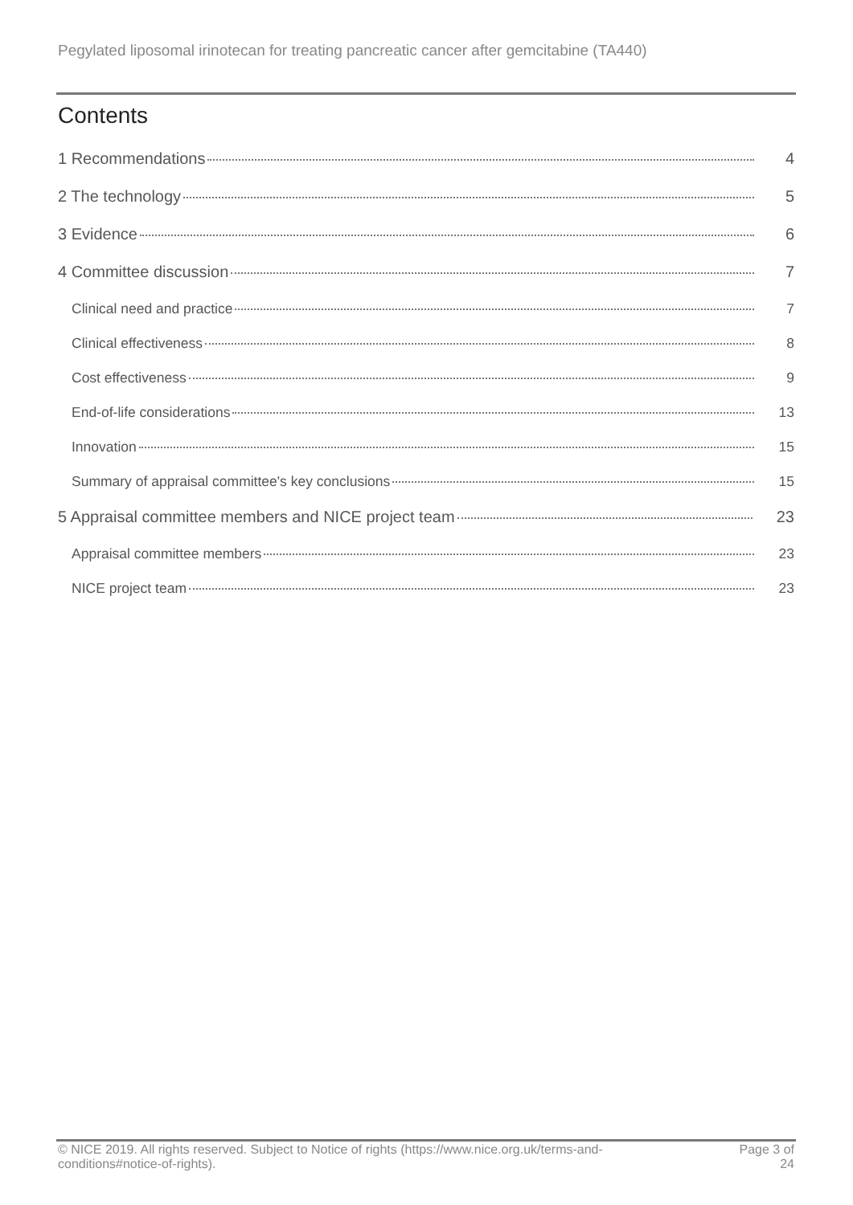Pegylated liposomal irinotecan for treating pancreatic cancer after gemcitabine (TA440)
Contents
1 Recommendations 4
2 The technology 5
3 Evidence 6
4 Committee discussion 7
Clinical need and practice 7
Clinical effectiveness 8
Cost effectiveness 9
End-of-life considerations 13
Innovation 15
Summary of appraisal committee's key conclusions 15
5 Appraisal committee members and NICE project team 23
Appraisal committee members 23
NICE project team 23
© NICE 2019. All rights reserved. Subject to Notice of rights (https://www.nice.org.uk/terms-and-
conditions#notice-of-rights).
Page 3 of
24